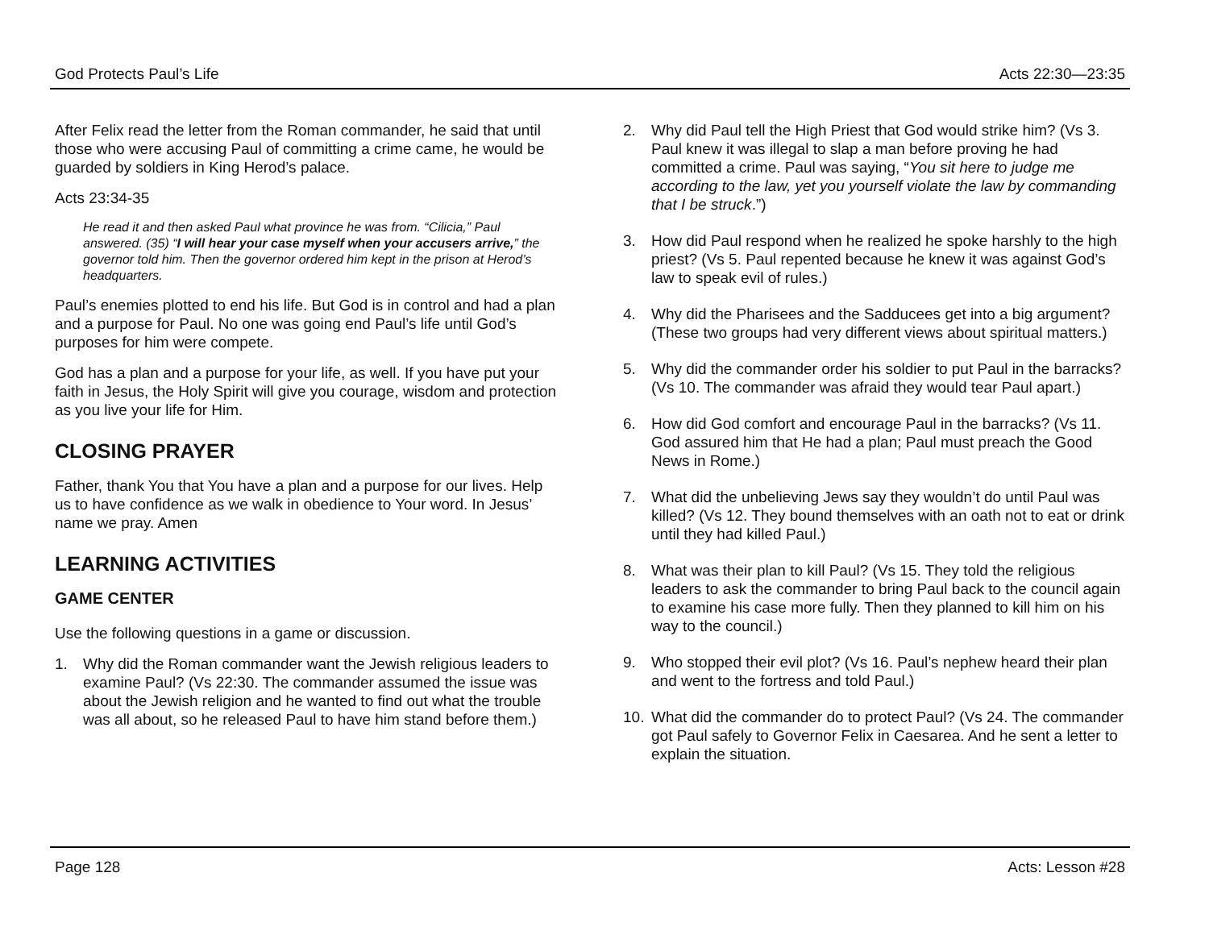God Protects Paul’s Life Acts 22:30—23:35
After Felix read the letter from the Roman commander, he said that until those who were accusing Paul of committing a crime came, he would be guarded by soldiers in King Herod’s palace.
Acts 23:34-35
He read it and then asked Paul what province he was from. “Cilicia,” Paul answered. (35) “I will hear your case myself when your accusers arrive,” the governor told him. Then the governor ordered him kept in the prison at Herod’s headquarters.
Paul’s enemies plotted to end his life. But God is in control and had a plan and a purpose for Paul. No one was going end Paul’s life until God’s purposes for him were compete.
God has a plan and a purpose for your life, as well. If you have put your faith in Jesus, the Holy Spirit will give you courage, wisdom and protection as you live your life for Him.
CLOSING PRAYER
Father, thank You that You have a plan and a purpose for our lives. Help us to have confidence as we walk in obedience to Your word. In Jesus’ name we pray. Amen
LEARNING ACTIVITIES
GAME CENTER
Use the following questions in a game or discussion.
1. Why did the Roman commander want the Jewish religious leaders to examine Paul? (Vs 22:30. The commander assumed the issue was about the Jewish religion and he wanted to find out what the trouble was all about, so he released Paul to have him stand before them.)
2. Why did Paul tell the High Priest that God would strike him? (Vs 3. Paul knew it was illegal to slap a man before proving he had committed a crime. Paul was saying, “You sit here to judge me according to the law, yet you yourself violate the law by commanding that I be struck.”)
3. How did Paul respond when he realized he spoke harshly to the high priest? (Vs 5. Paul repented because he knew it was against God’s law to speak evil of rules.)
4. Why did the Pharisees and the Sadducees get into a big argument? (These two groups had very different views about spiritual matters.)
5. Why did the commander order his soldier to put Paul in the barracks? (Vs 10. The commander was afraid they would tear Paul apart.)
6. How did God comfort and encourage Paul in the barracks? (Vs 11. God assured him that He had a plan; Paul must preach the Good News in Rome.)
7. What did the unbelieving Jews say they wouldn’t do until Paul was killed? (Vs 12. They bound themselves with an oath not to eat or drink until they had killed Paul.)
8. What was their plan to kill Paul? (Vs 15. They told the religious leaders to ask the commander to bring Paul back to the council again to examine his case more fully. Then they planned to kill him on his way to the council.)
9. Who stopped their evil plot? (Vs 16. Paul’s nephew heard their plan and went to the fortress and told Paul.)
10. What did the commander do to protect Paul? (Vs 24. The commander got Paul safely to Governor Felix in Caesarea. And he sent a letter to explain the situation.
Page 128 Acts: Lesson #28